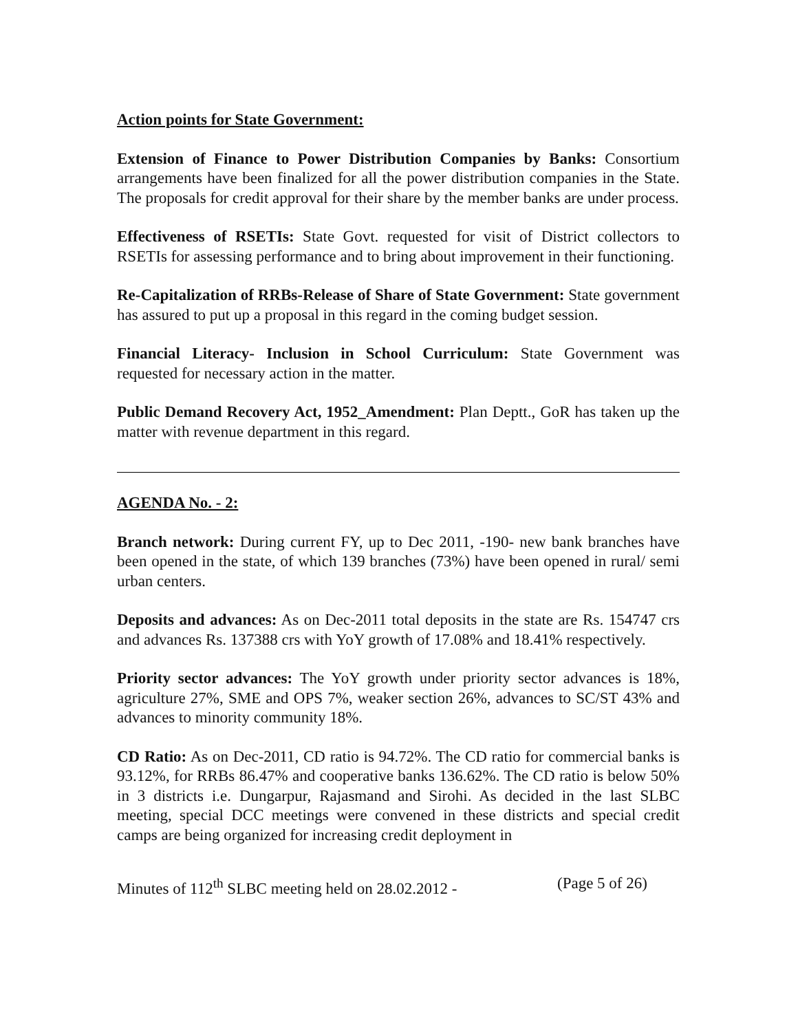Action points for State Government:
Extension of Finance to Power Distribution Companies by Banks: Consortium arrangements have been finalized for all the power distribution companies in the State. The proposals for credit approval for their share by the member banks are under process.
Effectiveness of RSETIs: State Govt. requested for visit of District collectors to RSETIs for assessing performance and to bring about improvement in their functioning.
Re-Capitalization of RRBs-Release of Share of State Government: State government has assured to put up a proposal in this regard in the coming budget session.
Financial Literacy- Inclusion in School Curriculum: State Government was requested for necessary action in the matter.
Public Demand Recovery Act, 1952_Amendment: Plan Deptt., GoR has taken up the matter with revenue department in this regard.
AGENDA No. - 2:
Branch network: During current FY, up to Dec 2011, -190- new bank branches have been opened in the state, of which 139 branches (73%) have been opened in rural/ semi urban centers.
Deposits and advances: As on Dec-2011 total deposits in the state are Rs. 154747 crs and advances Rs. 137388 crs with YoY growth of 17.08% and 18.41% respectively.
Priority sector advances: The YoY growth under priority sector advances is 18%, agriculture 27%, SME and OPS 7%, weaker section 26%, advances to SC/ST 43% and advances to minority community 18%.
CD Ratio: As on Dec-2011, CD ratio is 94.72%. The CD ratio for commercial banks is 93.12%, for RRBs 86.47% and cooperative banks 136.62%. The CD ratio is below 50% in 3 districts i.e. Dungarpur, Rajasmand and Sirohi. As decided in the last SLBC meeting, special DCC meetings were convened in these districts and special credit camps are being organized for increasing credit deployment in
Minutes of 112<sup>th</sup> SLBC meeting held on 28.02.2012 - (Page 5 of 26)